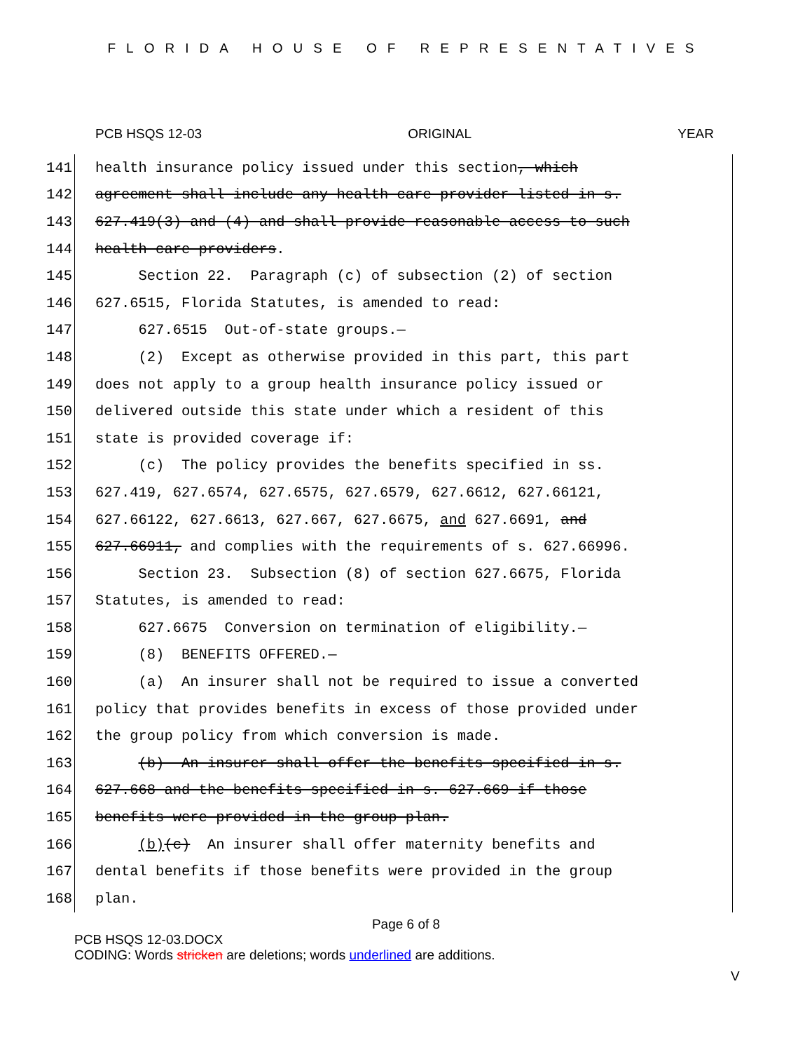FLORIDA HOUSE OF REPRESENTATIVES
PCB HSQS 12-03 ORIGINAL YEAR
141 health insurance policy issued under this section, which
142 agreement shall include any health care provider listed in s.
143 627.419(3) and (4) and shall provide reasonable access to such
144 health care providers.
145 Section 22. Paragraph (c) of subsection (2) of section
146 627.6515, Florida Statutes, is amended to read:
147 627.6515 Out-of-state groups.—
148 (2) Except as otherwise provided in this part, this part
149 does not apply to a group health insurance policy issued or
150 delivered outside this state under which a resident of this
151 state is provided coverage if:
152 (c) The policy provides the benefits specified in ss.
153 627.419, 627.6574, 627.6575, 627.6579, 627.6612, 627.66121,
154 627.66122, 627.6613, 627.667, 627.6675, and 627.6691, and
155 627.66911, and complies with the requirements of s. 627.66996.
156 Section 23. Subsection (8) of section 627.6675, Florida
157 Statutes, is amended to read:
158 627.6675 Conversion on termination of eligibility.—
159 (8) BENEFITS OFFERED.—
160 (a) An insurer shall not be required to issue a converted
161 policy that provides benefits in excess of those provided under
162 the group policy from which conversion is made.
163 (b) An insurer shall offer the benefits specified in s.
164 627.668 and the benefits specified in s. 627.669 if those
165 benefits were provided in the group plan.
166 (b)(c) An insurer shall offer maternity benefits and
167 dental benefits if those benefits were provided in the group
168 plan.
Page 6 of 8
PCB HSQS 12-03.DOCX
CODING: Words stricken are deletions; words underlined are additions.
V